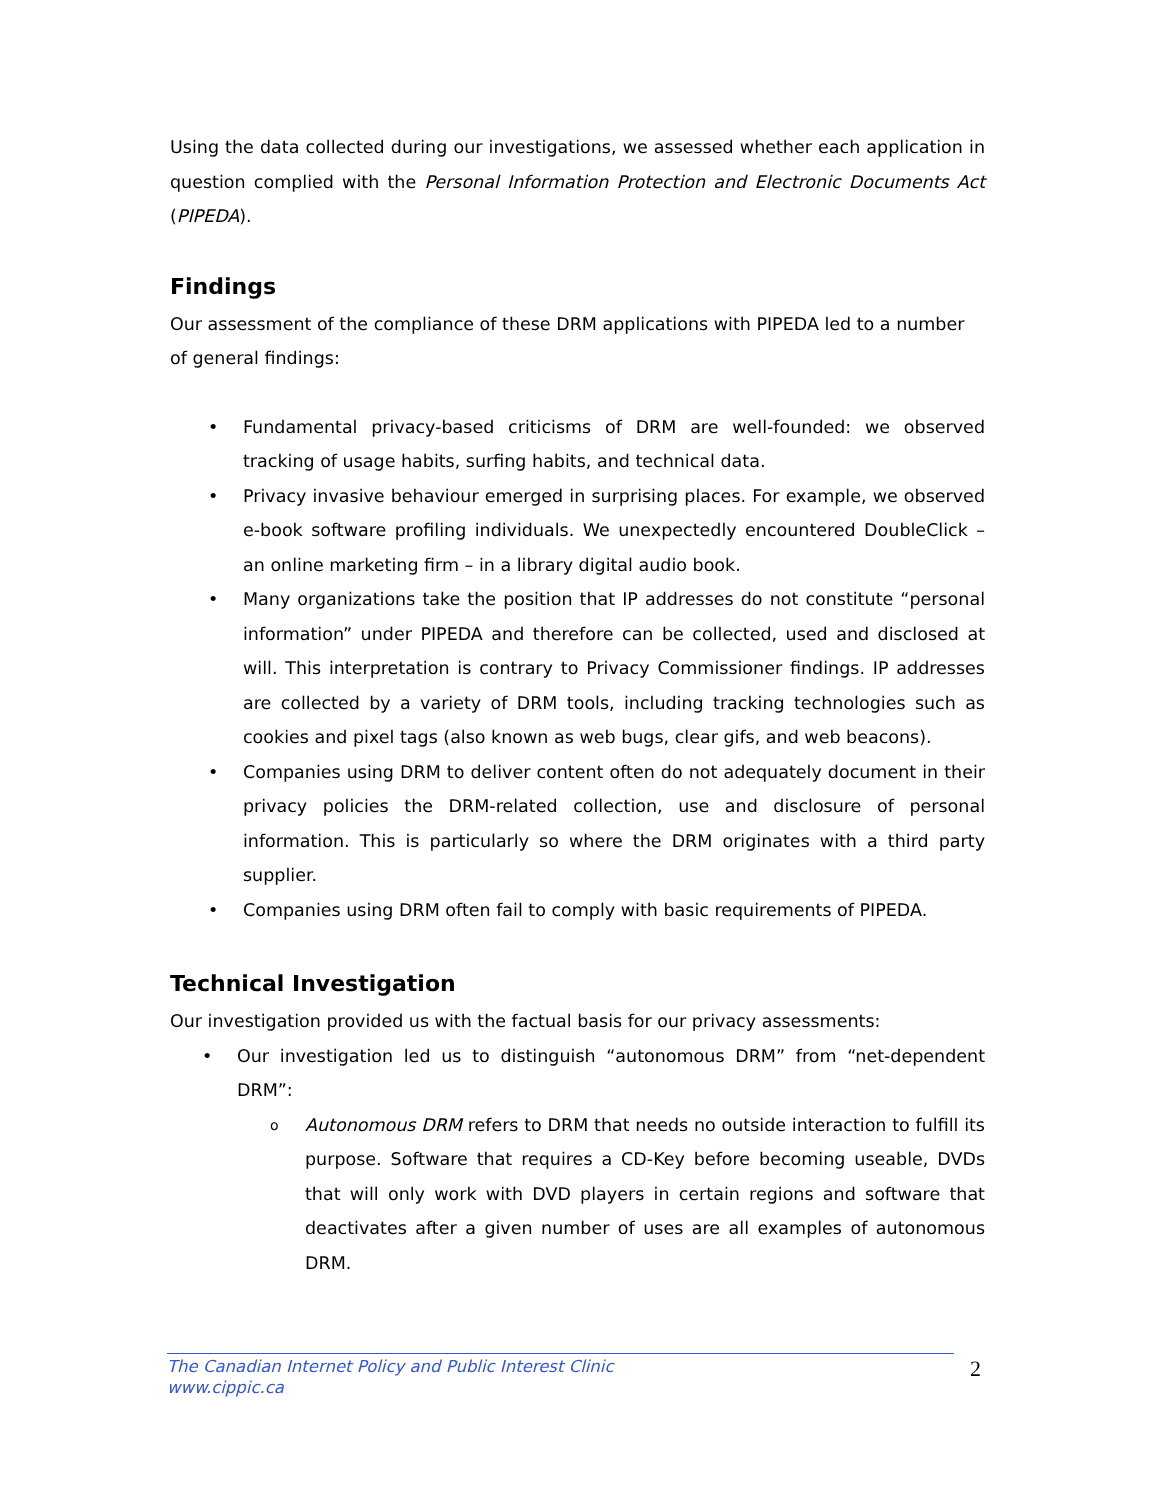Using the data collected during our investigations, we assessed whether each application in question complied with the Personal Information Protection and Electronic Documents Act (PIPEDA).
Findings
Our assessment of the compliance of these DRM applications with PIPEDA led to a number of general findings:
• Fundamental privacy-based criticisms of DRM are well-founded: we observed tracking of usage habits, surfing habits, and technical data.
• Privacy invasive behaviour emerged in surprising places. For example, we observed e-book software profiling individuals. We unexpectedly encountered DoubleClick – an online marketing firm – in a library digital audio book.
• Many organizations take the position that IP addresses do not constitute “personal information” under PIPEDA and therefore can be collected, used and disclosed at will. This interpretation is contrary to Privacy Commissioner findings. IP addresses are collected by a variety of DRM tools, including tracking technologies such as cookies and pixel tags (also known as web bugs, clear gifs, and web beacons).
• Companies using DRM to deliver content often do not adequately document in their privacy policies the DRM-related collection, use and disclosure of personal information. This is particularly so where the DRM originates with a third party supplier.
• Companies using DRM often fail to comply with basic requirements of PIPEDA.
Technical Investigation
Our investigation provided us with the factual basis for our privacy assessments:
• Our investigation led us to distinguish “autonomous DRM” from “net-dependent DRM”:
o Autonomous DRM refers to DRM that needs no outside interaction to fulfill its purpose. Software that requires a CD-Key before becoming useable, DVDs that will only work with DVD players in certain regions and software that deactivates after a given number of uses are all examples of autonomous DRM.
The Canadian Internet Policy and Public Interest Clinic
www.cippic.ca
2